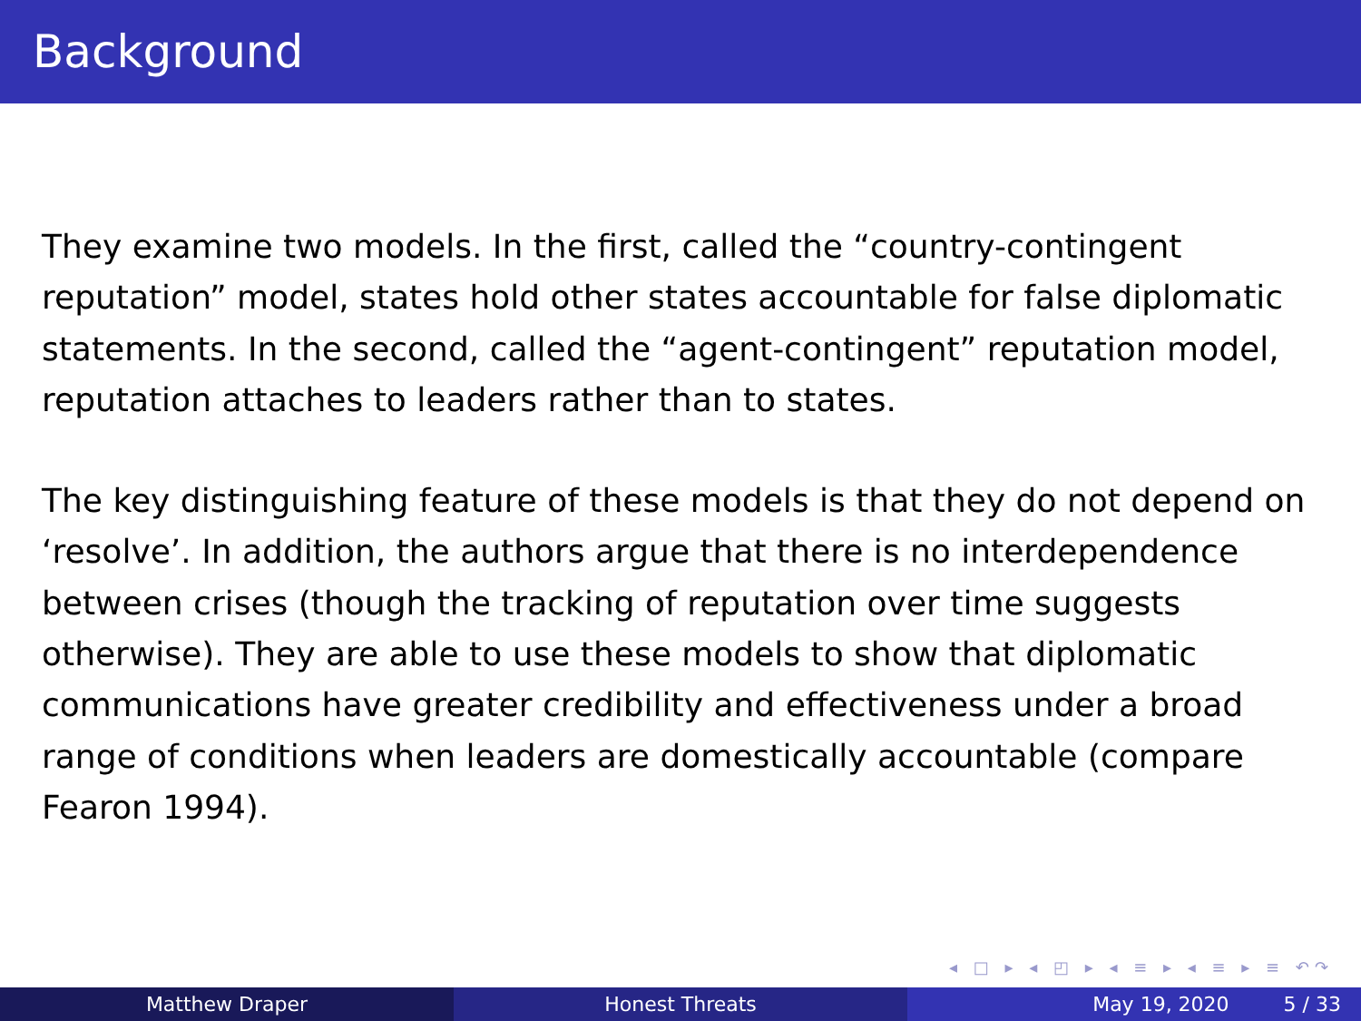Background
They examine two models. In the first, called the “country-contingent reputation” model, states hold other states accountable for false diplomatic statements. In the second, called the “agent-contingent” reputation model, reputation attaches to leaders rather than to states.
The key distinguishing feature of these models is that they do not depend on ‘resolve’. In addition, the authors argue that there is no interdependence between crises (though the tracking of reputation over time suggests otherwise). They are able to use these models to show that diplomatic communications have greater credibility and effectiveness under a broad range of conditions when leaders are domestically accountable (compare Fearon 1994).
◂ □ ▸ ◂ ◰ ▸ ◂ ≡ ▸ ◂ ≡ ▸ ≡ ↶↷
Matthew Draper Honest Threats May 19, 2020 5 / 33